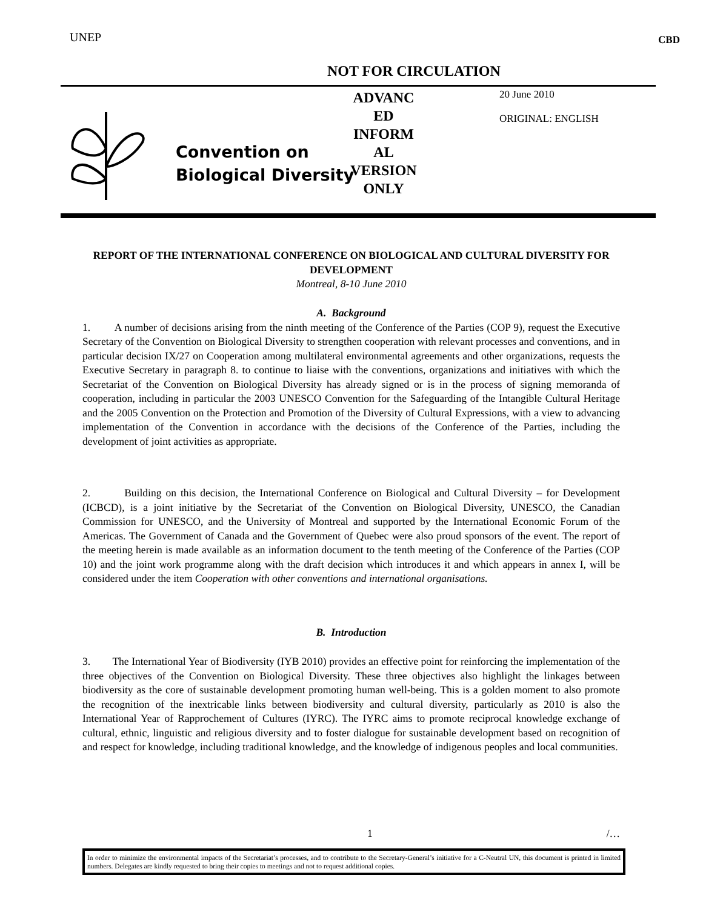CBD UNEP
NOT FOR CIRCULATION
Convention on
Biological Diversity
ADVANC
ED
INFORM
AL
VERSION
ONLY
20 June 2010
ORIGINAL: ENGLISH
REPORT OF THE INTERNATIONAL CONFERENCE ON BIOLOGICAL AND CULTURAL DIVERSITY FOR DEVELOPMENT
Montreal, 8-10 June 2010
A. Background
1. A number of decisions arising from the ninth meeting of the Conference of the Parties (COP 9), request the Executive Secretary of the Convention on Biological Diversity to strengthen cooperation with relevant processes and conventions, and in particular decision IX/27 on Cooperation among multilateral environmental agreements and other organizations, requests the Executive Secretary in paragraph 8. to continue to liaise with the conventions, organizations and initiatives with which the Secretariat of the Convention on Biological Diversity has already signed or is in the process of signing memoranda of cooperation, including in particular the 2003 UNESCO Convention for the Safeguarding of the Intangible Cultural Heritage and the 2005 Convention on the Protection and Promotion of the Diversity of Cultural Expressions, with a view to advancing implementation of the Convention in accordance with the decisions of the Conference of the Parties, including the development of joint activities as appropriate.
2. Building on this decision, the International Conference on Biological and Cultural Diversity – for Development (ICBCD), is a joint initiative by the Secretariat of the Convention on Biological Diversity, UNESCO, the Canadian Commission for UNESCO, and the University of Montreal and supported by the International Economic Forum of the Americas. The Government of Canada and the Government of Quebec were also proud sponsors of the event. The report of the meeting herein is made available as an information document to the tenth meeting of the Conference of the Parties (COP 10) and the joint work programme along with the draft decision which introduces it and which appears in annex I, will be considered under the item Cooperation with other conventions and international organisations.
B. Introduction
3. The International Year of Biodiversity (IYB 2010) provides an effective point for reinforcing the implementation of the three objectives of the Convention on Biological Diversity. These three objectives also highlight the linkages between biodiversity as the core of sustainable development promoting human well-being. This is a golden moment to also promote the recognition of the inextricable links between biodiversity and cultural diversity, particularly as 2010 is also the International Year of Rapprochement of Cultures (IYRC). The IYRC aims to promote reciprocal knowledge exchange of cultural, ethnic, linguistic and religious diversity and to foster dialogue for sustainable development based on recognition of and respect for knowledge, including traditional knowledge, and the knowledge of indigenous peoples and local communities.
1 /…
In order to minimize the environmental impacts of the Secretariat’s processes, and to contribute to the Secretary-General’s initiative for a C-Neutral UN, this document is printed in limited numbers. Delegates are kindly requested to bring their copies to meetings and not to request additional copies.